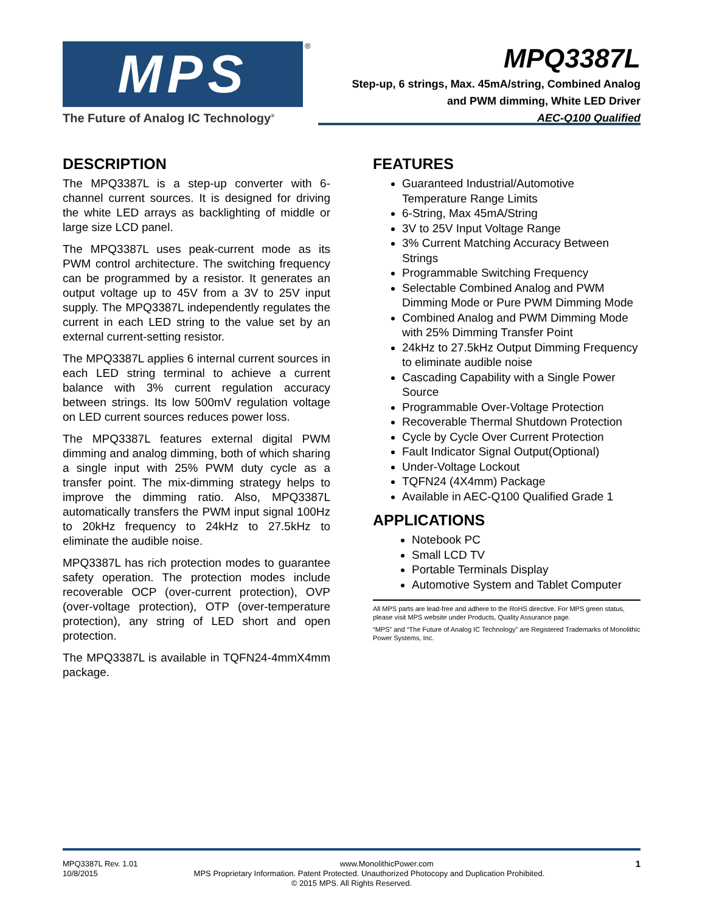MPS ®
The Future of Analog IC Technology<sup>®</sup>
MPQ3387L
Step-up, 6 strings, Max. 45mA/string, Combined Analog
and PWM dimming, White LED Driver
AEC-Q100 Qualified
DESCRIPTION
The MPQ3387L is a step-up converter with 6-channel current sources. It is designed for driving the white LED arrays as backlighting of middle or large size LCD panel.
The MPQ3387L uses peak-current mode as its PWM control architecture. The switching frequency can be programmed by a resistor. It generates an output voltage up to 45V from a 3V to 25V input supply. The MPQ3387L independently regulates the current in each LED string to the value set by an external current-setting resistor.
The MPQ3387L applies 6 internal current sources in each LED string terminal to achieve a current balance with 3% current regulation accuracy between strings. Its low 500mV regulation voltage on LED current sources reduces power loss.
The MPQ3387L features external digital PWM dimming and analog dimming, both of which sharing a single input with 25% PWM duty cycle as a transfer point. The mix-dimming strategy helps to improve the dimming ratio. Also, MPQ3387L automatically transfers the PWM input signal 100Hz to 20kHz frequency to 24kHz to 27.5kHz to eliminate the audible noise.
MPQ3387L has rich protection modes to guarantee safety operation. The protection modes include recoverable OCP (over-current protection), OVP (over-voltage protection), OTP (over-temperature protection), any string of LED short and open protection.
The MPQ3387L is available in TQFN24-4mmX4mm package.
FEATURES
Guaranteed Industrial/Automotive Temperature Range Limits
6-String, Max 45mA/String
3V to 25V Input Voltage Range
3% Current Matching Accuracy Between Strings
Programmable Switching Frequency
Selectable Combined Analog and PWM Dimming Mode or Pure PWM Dimming Mode
Combined Analog and PWM Dimming Mode with 25% Dimming Transfer Point
24kHz to 27.5kHz Output Dimming Frequency to eliminate audible noise
Cascading Capability with a Single Power Source
Programmable Over-Voltage Protection
Recoverable Thermal Shutdown Protection
Cycle by Cycle Over Current Protection
Fault Indicator Signal Output(Optional)
Under-Voltage Lockout
TQFN24 (4X4mm) Package
Available in AEC-Q100 Qualified Grade 1
APPLICATIONS
Notebook PC
Small LCD TV
Portable Terminals Display
Automotive System and Tablet Computer
All MPS parts are lead-free and adhere to the RoHS directive. For MPS green status, please visit MPS website under Products, Quality Assurance page.
“MPS” and “The Future of Analog IC Technology” are Registered Trademarks of Monolithic Power Systems, Inc.
MPQ3387L Rev. 1.01 www.MonolithicPower.com 1
10/8/2015 MPS Proprietary Information. Patent Protected. Unauthorized Photocopy and Duplication Prohibited.
© 2015 MPS. All Rights Reserved.